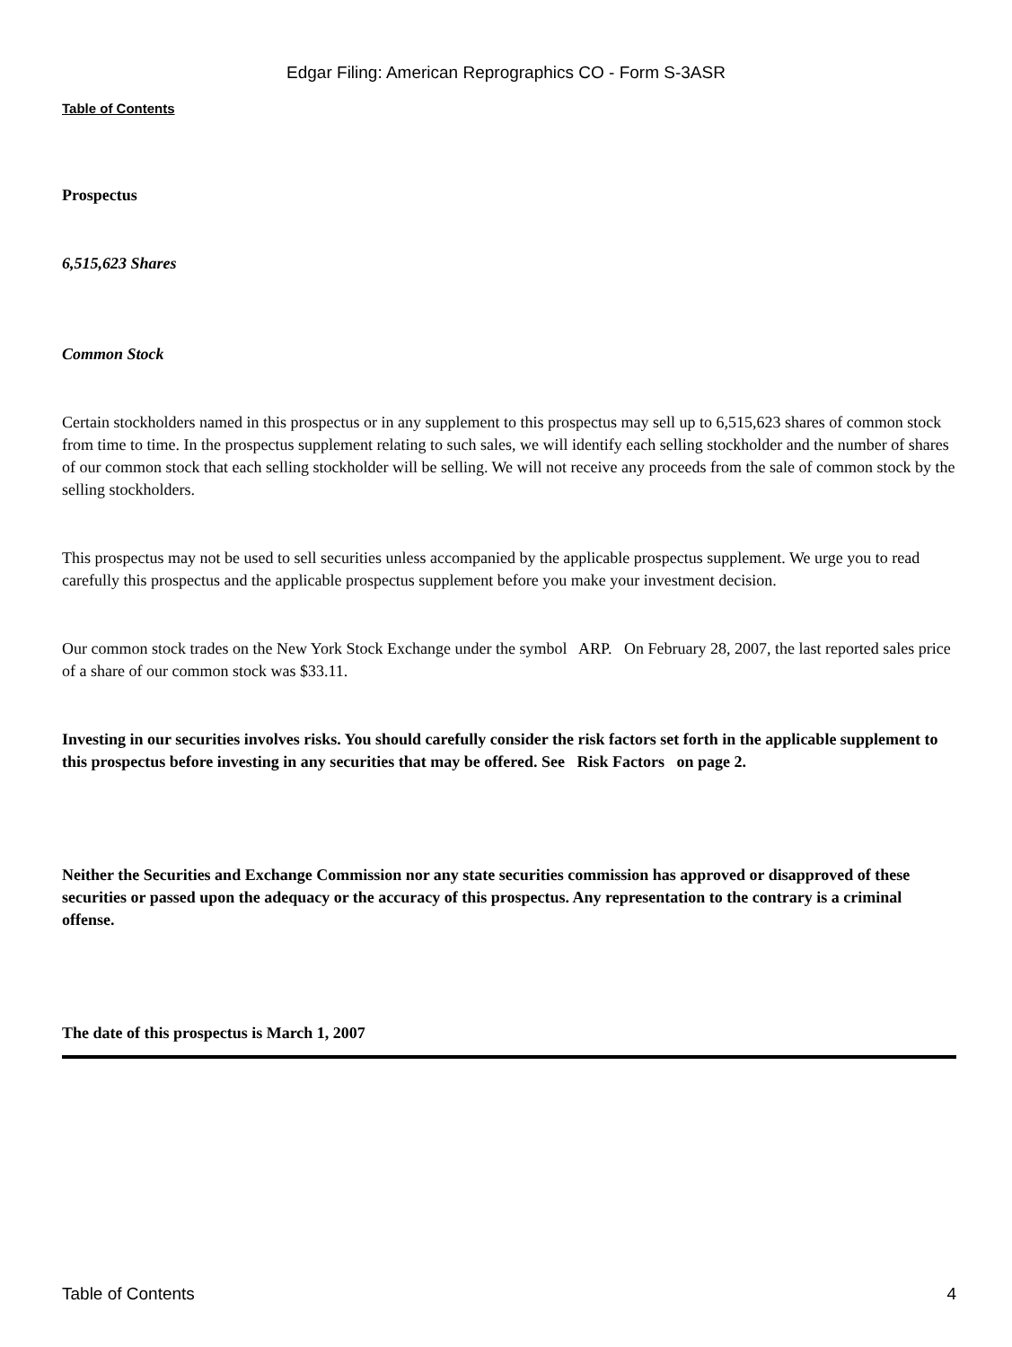Edgar Filing: American Reprographics CO - Form S-3ASR
Table of Contents
Prospectus
6,515,623 Shares
Common Stock
Certain stockholders named in this prospectus or in any supplement to this prospectus may sell up to 6,515,623 shares of common stock from time to time. In the prospectus supplement relating to such sales, we will identify each selling stockholder and the number of shares of our common stock that each selling stockholder will be selling. We will not receive any proceeds from the sale of common stock by the selling stockholders.
This prospectus may not be used to sell securities unless accompanied by the applicable prospectus supplement. We urge you to read carefully this prospectus and the applicable prospectus supplement before you make your investment decision.
Our common stock trades on the New York Stock Exchange under the symbol ARP. On February 28, 2007, the last reported sales price of a share of our common stock was $33.11.
Investing in our securities involves risks. You should carefully consider the risk factors set forth in the applicable supplement to this prospectus before investing in any securities that may be offered. See Risk Factors on page 2.
Neither the Securities and Exchange Commission nor any state securities commission has approved or disapproved of these securities or passed upon the adequacy or the accuracy of this prospectus. Any representation to the contrary is a criminal offense.
The date of this prospectus is March 1, 2007
Table of Contents 4